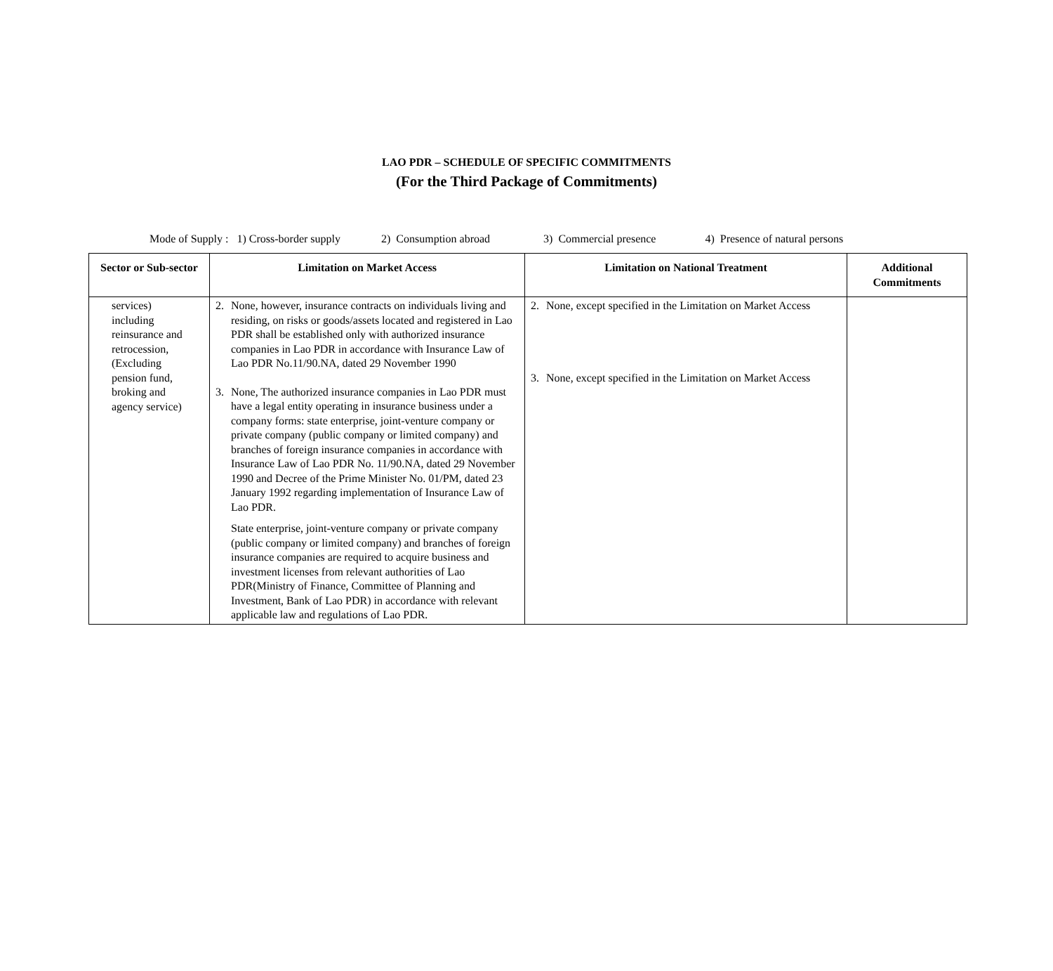LAO PDR – SCHEDULE OF SPECIFIC COMMITMENTS
(For the Third Package of Commitments)
Mode of Supply : 1) Cross-border supply 2) Consumption abroad 3) Commercial presence 4) Presence of natural persons
| Sector or Sub-sector | Limitation on Market Access | Limitation on National Treatment | Additional Commitments |
| --- | --- | --- | --- |
| services) including reinsurance and retrocession, (Excluding pension fund, broking and agency service) | 2. None, however, insurance contracts on individuals living and residing, on risks or goods/assets located and registered in Lao PDR shall be established only with authorized insurance companies in Lao PDR in accordance with Insurance Law of Lao PDR No.11/90.NA, dated 29 November 1990 3. None, The authorized insurance companies in Lao PDR must have a legal entity operating in insurance business under a company forms: state enterprise, joint-venture company or private company (public company or limited company) and branches of foreign insurance companies in accordance with Insurance Law of Lao PDR No. 11/90.NA, dated 29 November 1990 and Decree of the Prime Minister No. 01/PM, dated 23 January 1992 regarding implementation of Insurance Law of Lao PDR. State enterprise, joint-venture company or private company (public company or limited company) and branches of foreign insurance companies are required to acquire business and investment licenses from relevant authorities of Lao PDR(Ministry of Finance, Committee of Planning and Investment, Bank of Lao PDR) in accordance with relevant applicable law and regulations of Lao PDR. | 2. None, except specified in the Limitation on Market Access 3. None, except specified in the Limitation on Market Access | |